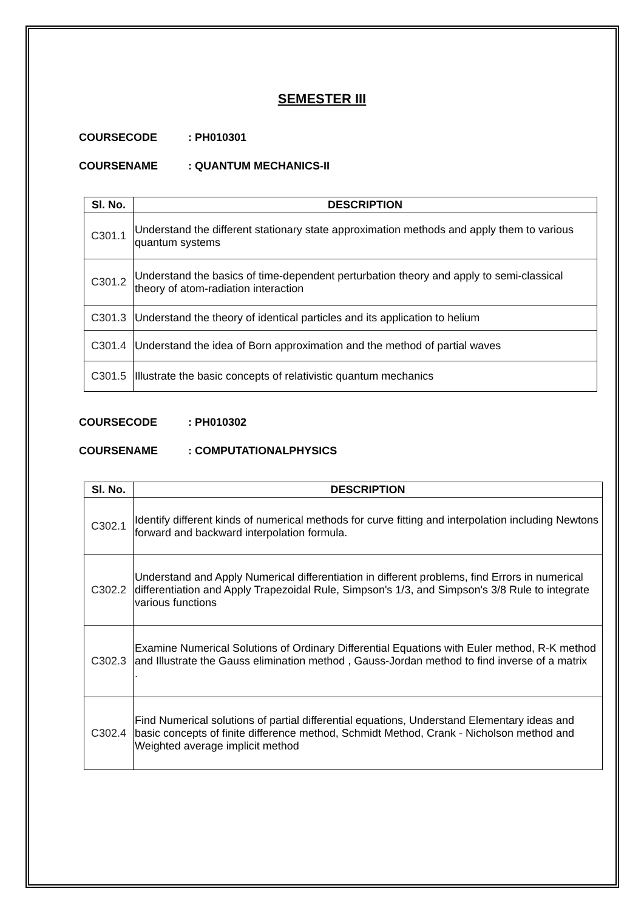SEMESTER III
COURSECODE: PH010301
COURSENAME: QUANTUM MECHANICS-II
| Sl. No. | DESCRIPTION |
| --- | --- |
| C301.1 | Understand the different stationary state approximation methods and apply them to various quantum systems |
| C301.2 | Understand the basics of time-dependent perturbation theory and apply to semi-classical theory of atom-radiation interaction |
| C301.3 | Understand the theory of identical particles and its application to helium |
| C301.4 | Understand the idea of Born approximation and the method of partial waves |
| C301.5 | Illustrate the basic concepts of relativistic quantum mechanics |
COURSECODE: PH010302
COURSENAME: COMPUTATIONALPHYSICS
| Sl. No. | DESCRIPTION |
| --- | --- |
| C302.1 | Identify different kinds of numerical methods for curve fitting and interpolation including Newtons forward and backward interpolation formula. |
| C302.2 | Understand and Apply Numerical differentiation in different problems, find Errors in numerical differentiation and Apply Trapezoidal Rule, Simpson's 1/3, and Simpson's 3/8 Rule to integrate various functions |
| C302.3 | Examine Numerical Solutions of Ordinary Differential Equations with Euler method, R-K method and Illustrate the Gauss elimination method , Gauss-Jordan method to find inverse of a matrix . |
| C302.4 | Find Numerical solutions of partial differential equations, Understand Elementary ideas and basic concepts of finite difference method, Schmidt Method, Crank - Nicholson method and Weighted average implicit method |